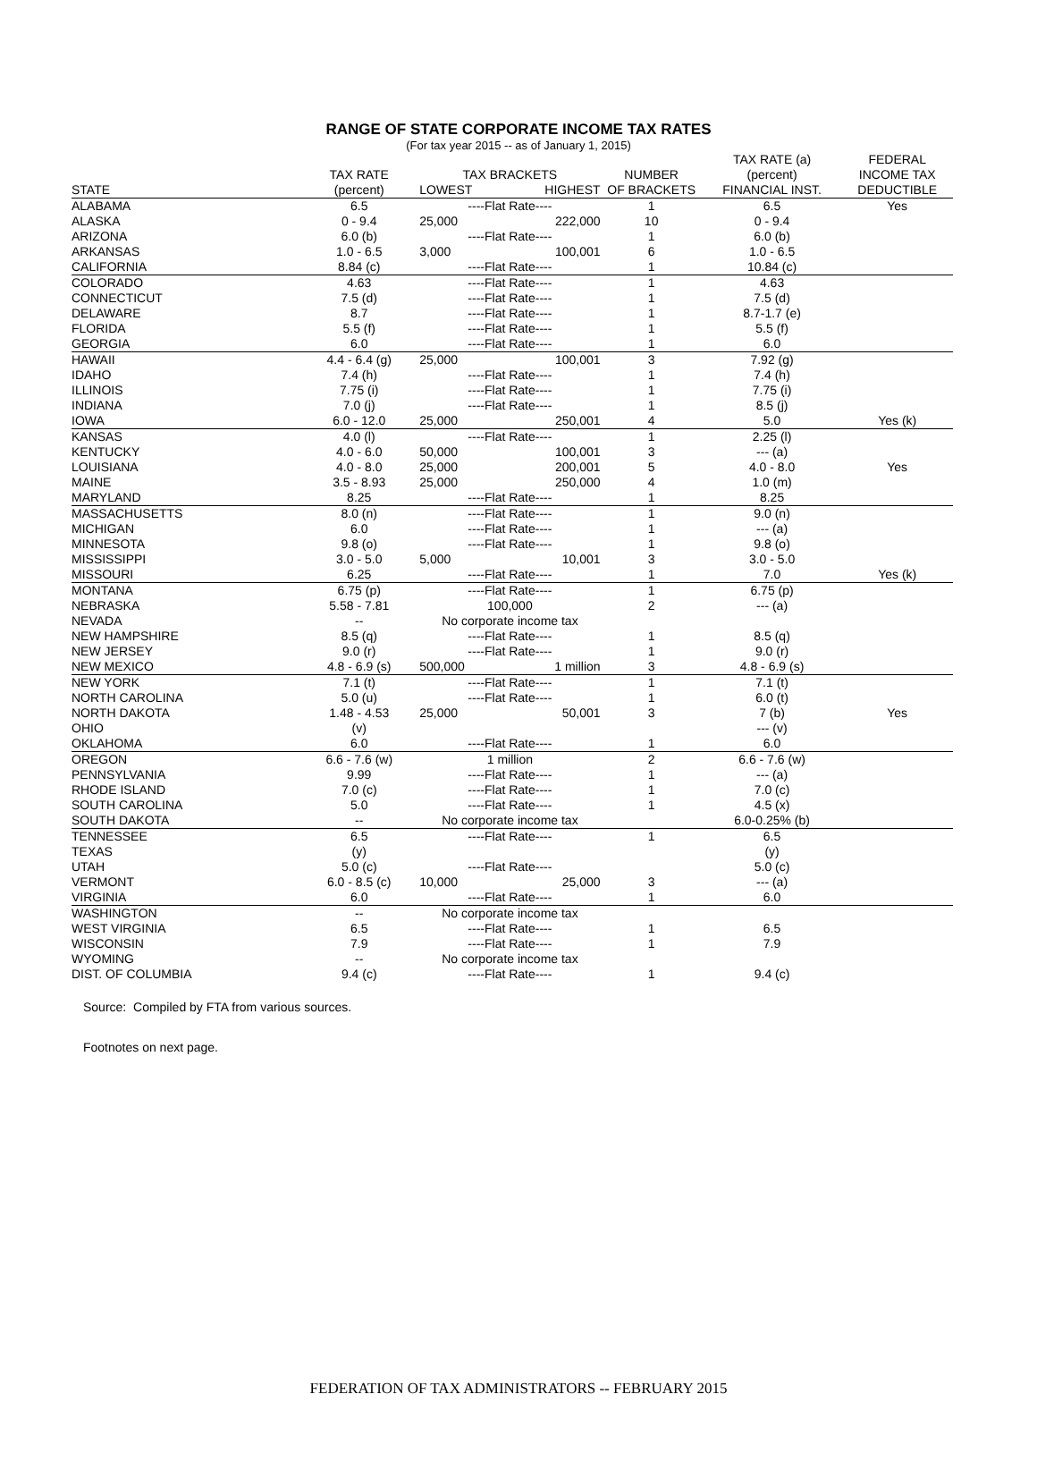RANGE OF STATE CORPORATE INCOME TAX RATES
(For tax year 2015 -- as of January 1, 2015)
| | | | | | TAX RATE (a) | FEDERAL |
| --- | --- | --- | --- | --- | --- | --- |
| | TAX RATE | TAX BRACKETS | | NUMBER | (percent) | INCOME TAX |
| STATE | (percent) | LOWEST | HIGHEST | OF BRACKETS | FINANCIAL INST. | DEDUCTIBLE |
| ALABAMA | 6.5 | ----Flat Rate---- | | 1 | 6.5 | Yes |
| ALASKA | 0 - 9.4 | 25,000 | 222,000 | 10 | 0 - 9.4 | |
| ARIZONA | 6.0 (b) | ----Flat Rate---- | | 1 | 6.0 (b) | |
| ARKANSAS | 1.0 - 6.5 | 3,000 | 100,001 | 6 | 1.0 - 6.5 | |
| CALIFORNIA | 8.84 (c) | ----Flat Rate---- | | 1 | 10.84 (c) | |
| COLORADO | 4.63 | ----Flat Rate---- | | 1 | 4.63 | |
| CONNECTICUT | 7.5 (d) | ----Flat Rate---- | | 1 | 7.5 (d) | |
| DELAWARE | 8.7 | ----Flat Rate---- | | 1 | 8.7-1.7 (e) | |
| FLORIDA | 5.5 (f) | ----Flat Rate---- | | 1 | 5.5 (f) | |
| GEORGIA | 6.0 | ----Flat Rate---- | | 1 | 6.0 | |
| HAWAII | 4.4 - 6.4 (g) | 25,000 | 100,001 | 3 | 7.92 (g) | |
| IDAHO | 7.4 (h) | ----Flat Rate---- | | 1 | 7.4 (h) | |
| ILLINOIS | 7.75 (i) | ----Flat Rate---- | | 1 | 7.75 (i) | |
| INDIANA | 7.0 (j) | ----Flat Rate---- | | 1 | 8.5 (j) | |
| IOWA | 6.0 - 12.0 | 25,000 | 250,001 | 4 | 5.0 | Yes (k) |
| KANSAS | 4.0 (l) | ----Flat Rate---- | | 1 | 2.25 (l) | |
| KENTUCKY | 4.0 - 6.0 | 50,000 | 100,001 | 3 | --- (a) | |
| LOUISIANA | 4.0 - 8.0 | 25,000 | 200,001 | 5 | 4.0 - 8.0 | Yes |
| MAINE | 3.5 - 8.93 | 25,000 | 250,000 | 4 | 1.0 (m) | |
| MARYLAND | 8.25 | ----Flat Rate---- | | 1 | 8.25 | |
| MASSACHUSETTS | 8.0 (n) | ----Flat Rate---- | | 1 | 9.0 (n) | |
| MICHIGAN | 6.0 | ----Flat Rate---- | | 1 | --- (a) | |
| MINNESOTA | 9.8 (o) | ----Flat Rate---- | | 1 | 9.8 (o) | |
| MISSISSIPPI | 3.0 - 5.0 | 5,000 | 10,001 | 3 | 3.0 - 5.0 | |
| MISSOURI | 6.25 | ----Flat Rate---- | | 1 | 7.0 | Yes (k) |
| MONTANA | 6.75 (p) | ----Flat Rate---- | | 1 | 6.75 (p) | |
| NEBRASKA | 5.58 - 7.81 | 100,000 | | 2 | --- (a) | |
| NEVADA | -- | No corporate income tax | | | | |
| NEW HAMPSHIRE | 8.5 (q) | ----Flat Rate---- | | 1 | 8.5 (q) | |
| NEW JERSEY | 9.0 (r) | ----Flat Rate---- | | 1 | 9.0 (r) | |
| NEW MEXICO | 4.8 - 6.9 (s) | 500,000 | 1 million | 3 | 4.8 - 6.9 (s) | |
| NEW YORK | 7.1 (t) | ----Flat Rate---- | | 1 | 7.1 (t) | |
| NORTH CAROLINA | 5.0 (u) | ----Flat Rate---- | | 1 | 6.0 (t) | |
| NORTH DAKOTA | 1.48 - 4.53 | 25,000 | 50,001 | 3 | 7 (b) | Yes |
| OHIO | (v) | | | | --- (v) | |
| OKLAHOMA | 6.0 | ----Flat Rate---- | | 1 | 6.0 | |
| OREGON | 6.6 - 7.6 (w) | 1 million | | 2 | 6.6 - 7.6 (w) | |
| PENNSYLVANIA | 9.99 | ----Flat Rate---- | | 1 | --- (a) | |
| RHODE ISLAND | 7.0 (c) | ----Flat Rate---- | | 1 | 7.0 (c) | |
| SOUTH CAROLINA | 5.0 | ----Flat Rate---- | | 1 | 4.5 (x) | |
| SOUTH DAKOTA | -- | No corporate income tax | | | 6.0-0.25% (b) | |
| TENNESSEE | 6.5 | ----Flat Rate---- | | 1 | 6.5 | |
| TEXAS | (y) | | | | (y) | |
| UTAH | 5.0 (c) | ----Flat Rate---- | | | 5.0 (c) | |
| VERMONT | 6.0 - 8.5 (c) | 10,000 | 25,000 | 3 | --- (a) | |
| VIRGINIA | 6.0 | ----Flat Rate---- | | 1 | 6.0 | |
| WASHINGTON | -- | No corporate income tax | | | | |
| WEST VIRGINIA | 6.5 | ----Flat Rate---- | | 1 | 6.5 | |
| WISCONSIN | 7.9 | ----Flat Rate---- | | 1 | 7.9 | |
| WYOMING | -- | No corporate income tax | | | | |
| DIST. OF COLUMBIA | 9.4 (c) | ----Flat Rate---- | | 1 | 9.4 (c) | |
Source: Compiled by FTA from various sources.
Footnotes on next page.
FEDERATION OF TAX ADMINISTRATORS -- FEBRUARY 2015